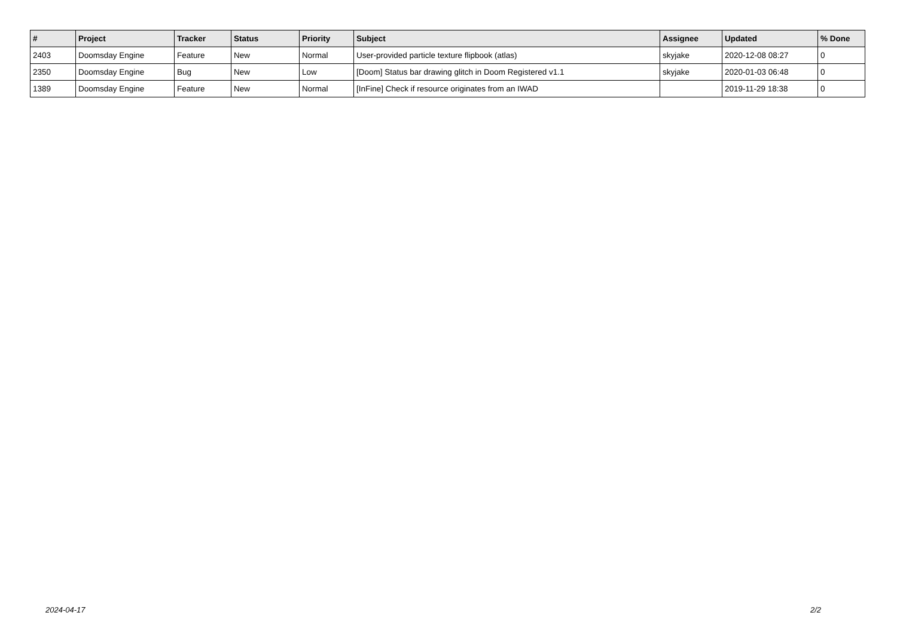| # | Project | Tracker | Status | Priority | Subject | Assignee | Updated | % Done |
| --- | --- | --- | --- | --- | --- | --- | --- | --- |
| 2403 | Doomsday Engine | Feature | New | Normal | User-provided particle texture flipbook (atlas) | skyjake | 2020-12-08 08:27 | 0 |
| 2350 | Doomsday Engine | Bug | New | Low | [Doom] Status bar drawing glitch in Doom Registered v1.1 | skyjake | 2020-01-03 06:48 | 0 |
| 1389 | Doomsday Engine | Feature | New | Normal | [InFine] Check if resource originates from an IWAD | | 2019-11-29 18:38 | 0 |
2024-04-17 2/2